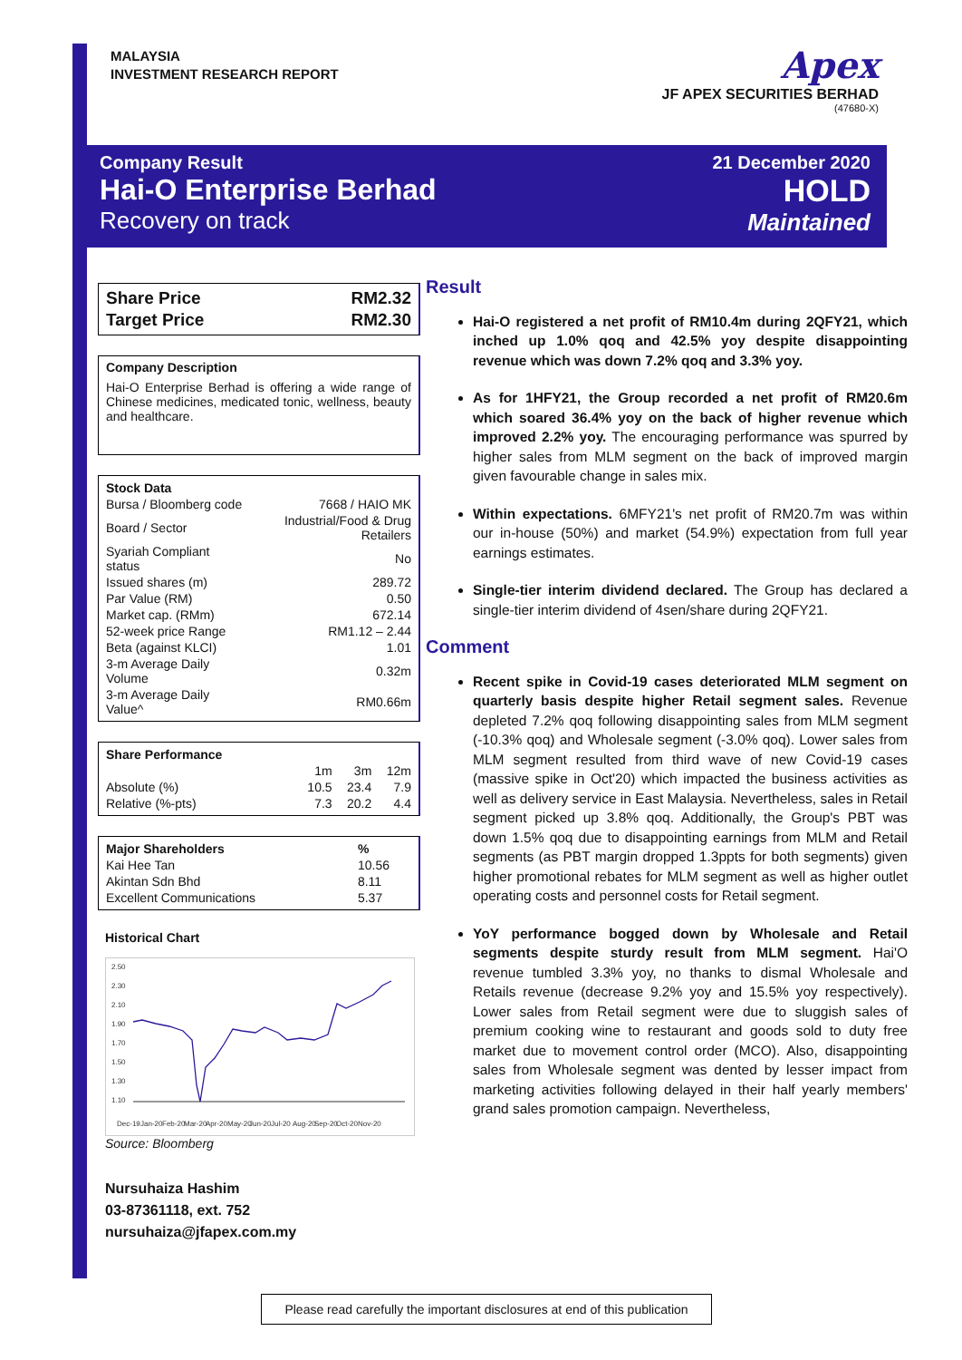MALAYSIA
INVESTMENT RESEARCH REPORT
Apex
JF APEX SECURITIES BERHAD
(47680-X)
Company Result
Hai-O Enterprise Berhad
Recovery on track
21 December 2020
HOLD
Maintained
| Share Price | RM2.32 |
| Target Price | RM2.30 |
Company Description
Hai-O Enterprise Berhad is offering a wide range of Chinese medicines, medicated tonic, wellness, beauty and healthcare.
| Stock Data | |
| --- | --- |
| Bursa / Bloomberg code | 7668 / HAIO MK |
| Board / Sector | Industrial/Food & Drug Retailers |
| Syariah Compliant status | No |
| Issued shares (m) | 289.72 |
| Par Value (RM) | 0.50 |
| Market cap. (RMm) | 672.14 |
| 52-week price Range | RM1.12 – 2.44 |
| Beta (against KLCI) | 1.01 |
| 3-m Average Daily Volume | 0.32m |
| 3-m Average Daily Value^ | RM0.66m |
| Share Performance | | | |
| --- | --- | --- | --- |
| | 1m | 3m | 12m |
| Absolute (%) | 10.5 | 23.4 | 7.9 |
| Relative (%-pts) | 7.3 | 20.2 | 4.4 |
| Major Shareholders | % |
| --- | --- |
| Kai Hee Tan | 10.56 |
| Akintan Sdn Bhd | 8.11 |
| Excellent Communications | 5.37 |
Historical Chart
2.50
2.30
2.10
1.90
1.70
1.50
1.30
1.10
Dec-19
Jan-20
Feb-20
Mar-20
Apr-20
May-20
Jun-20
Jul-20
Aug-20
Sep-20
Oct-20
Nov-20
Source: Bloomberg
Nursuhaiza Hashim
03-87361118, ext. 752
nursuhaiza@jfapex.com.my
Result
Hai-O registered a net profit of RM10.4m during 2QFY21, which inched up 1.0% qoq and 42.5% yoy despite disappointing revenue which was down 7.2% qoq and 3.3% yoy.
As for 1HFY21, the Group recorded a net profit of RM20.6m which soared 36.4% yoy on the back of higher revenue which improved 2.2% yoy. The encouraging performance was spurred by higher sales from MLM segment on the back of improved margin given favourable change in sales mix.
Within expectations. 6MFY21's net profit of RM20.7m was within our in-house (50%) and market (54.9%) expectation from full year earnings estimates.
Single-tier interim dividend declared. The Group has declared a single-tier interim dividend of 4sen/share during 2QFY21.
Comment
Recent spike in Covid-19 cases deteriorated MLM segment on quarterly basis despite higher Retail segment sales. Revenue depleted 7.2% qoq following disappointing sales from MLM segment (-10.3% qoq) and Wholesale segment (-3.0% qoq). Lower sales from MLM segment resulted from third wave of new Covid-19 cases (massive spike in Oct'20) which impacted the business activities as well as delivery service in East Malaysia. Nevertheless, sales in Retail segment picked up 3.8% qoq. Additionally, the Group's PBT was down 1.5% qoq due to disappointing earnings from MLM and Retail segments (as PBT margin dropped 1.3ppts for both segments) given higher promotional rebates for MLM segment as well as higher outlet operating costs and personnel costs for Retail segment.
YoY performance bogged down by Wholesale and Retail segments despite sturdy result from MLM segment. Hai'O revenue tumbled 3.3% yoy, no thanks to dismal Wholesale and Retails revenue (decrease 9.2% yoy and 15.5% yoy respectively). Lower sales from Retail segment were due to sluggish sales of premium cooking wine to restaurant and goods sold to duty free market due to movement control order (MCO). Also, disappointing sales from Wholesale segment was dented by lesser impact from marketing activities following delayed in their half yearly members' grand sales promotion campaign. Nevertheless,
Please read carefully the important disclosures at end of this publication